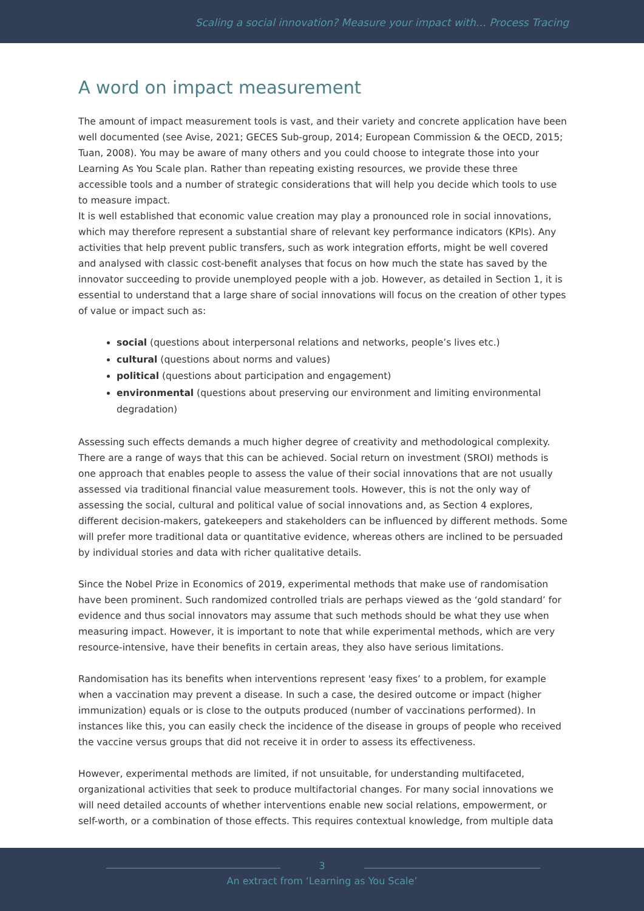Scaling a social innovation? Measure your impact with… Process Tracing
A word on impact measurement
The amount of impact measurement tools is vast, and their variety and concrete application have been well documented (see Avise, 2021; GECES Sub-group, 2014; European Commission & the OECD, 2015; Tuan, 2008). You may be aware of many others and you could choose to integrate those into your Learning As You Scale plan. Rather than repeating existing resources, we provide these three accessible tools and a number of strategic considerations that will help you decide which tools to use to measure impact.
It is well established that economic value creation may play a pronounced role in social innovations, which may therefore represent a substantial share of relevant key performance indicators (KPIs). Any activities that help prevent public transfers, such as work integration efforts, might be well covered and analysed with classic cost-benefit analyses that focus on how much the state has saved by the innovator succeeding to provide unemployed people with a job. However, as detailed in Section 1, it is essential to understand that a large share of social innovations will focus on the creation of other types of value or impact such as:
social (questions about interpersonal relations and networks, people’s lives etc.)
cultural (questions about norms and values)
political (questions about participation and engagement)
environmental (questions about preserving our environment and limiting environmental degradation)
Assessing such effects demands a much higher degree of creativity and methodological complexity. There are a range of ways that this can be achieved. Social return on investment (SROI) methods is one approach that enables people to assess the value of their social innovations that are not usually assessed via traditional financial value measurement tools. However, this is not the only way of assessing the social, cultural and political value of social innovations and, as Section 4 explores, different decision-makers, gatekeepers and stakeholders can be influenced by different methods. Some will prefer more traditional data or quantitative evidence, whereas others are inclined to be persuaded by individual stories and data with richer qualitative details.
Since the Nobel Prize in Economics of 2019, experimental methods that make use of randomisation have been prominent. Such randomized controlled trials are perhaps viewed as the ‘gold standard’ for evidence and thus social innovators may assume that such methods should be what they use when measuring impact. However, it is important to note that while experimental methods, which are very resource-intensive, have their benefits in certain areas, they also have serious limitations.
Randomisation has its benefits when interventions represent 'easy fixes’ to a problem, for example when a vaccination may prevent a disease. In such a case, the desired outcome or impact (higher immunization) equals or is close to the outputs produced (number of vaccinations performed). In instances like this, you can easily check the incidence of the disease in groups of people who received the vaccine versus groups that did not receive it in order to assess its effectiveness.
However, experimental methods are limited, if not unsuitable, for understanding multifaceted, organizational activities that seek to produce multifactorial changes. For many social innovations we will need detailed accounts of whether interventions enable new social relations, empowerment, or self-worth, or a combination of those effects. This requires contextual knowledge, from multiple data
3
An extract from ‘Learning as You Scale’